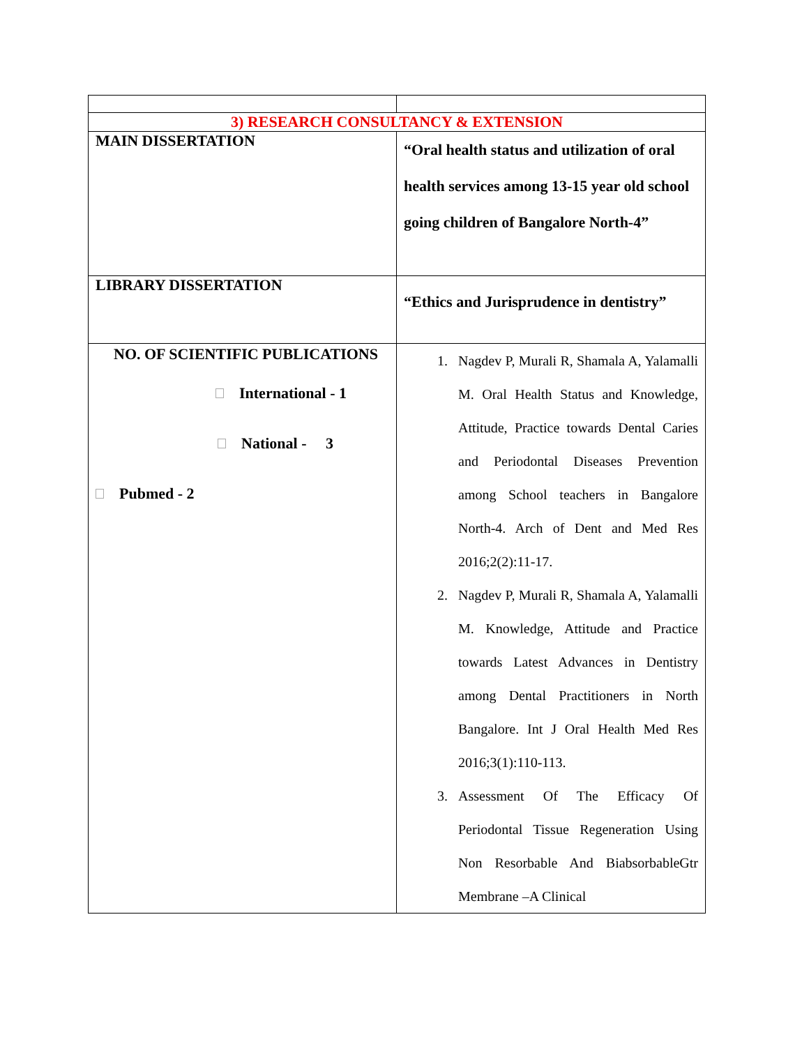| 3) RESEARCH CONSULTANCY & EXTENSION | |
| MAIN DISSERTATION | “Oral health status and utilization of oral health services among 13-15 year old school going children of Bangalore North-4” |
| LIBRARY DISSERTATION | “Ethics and Jurisprudence in dentistry” |
| NO. OF SCIENTIFIC PUBLICATIONS International - 1 National - 3 Pubmed - 2 | 1. Nagdev P, Murali R, Shamala A, Yalamalli M. Oral Health Status and Knowledge, Attitude, Practice towards Dental Caries and Periodontal Diseases Prevention among School teachers in Bangalore North-4. Arch of Dent and Med Res 2016;2(2):11-17. 2. Nagdev P, Murali R, Shamala A, Yalamalli M. Knowledge, Attitude and Practice towards Latest Advances in Dentistry among Dental Practitioners in North Bangalore. Int J Oral Health Med Res 2016;3(1):110-113. 3. Assessment Of The Efficacy Of Periodontal Tissue Regeneration Using Non Resorbable And BiabsorbableGtr Membrane –A Clinical |